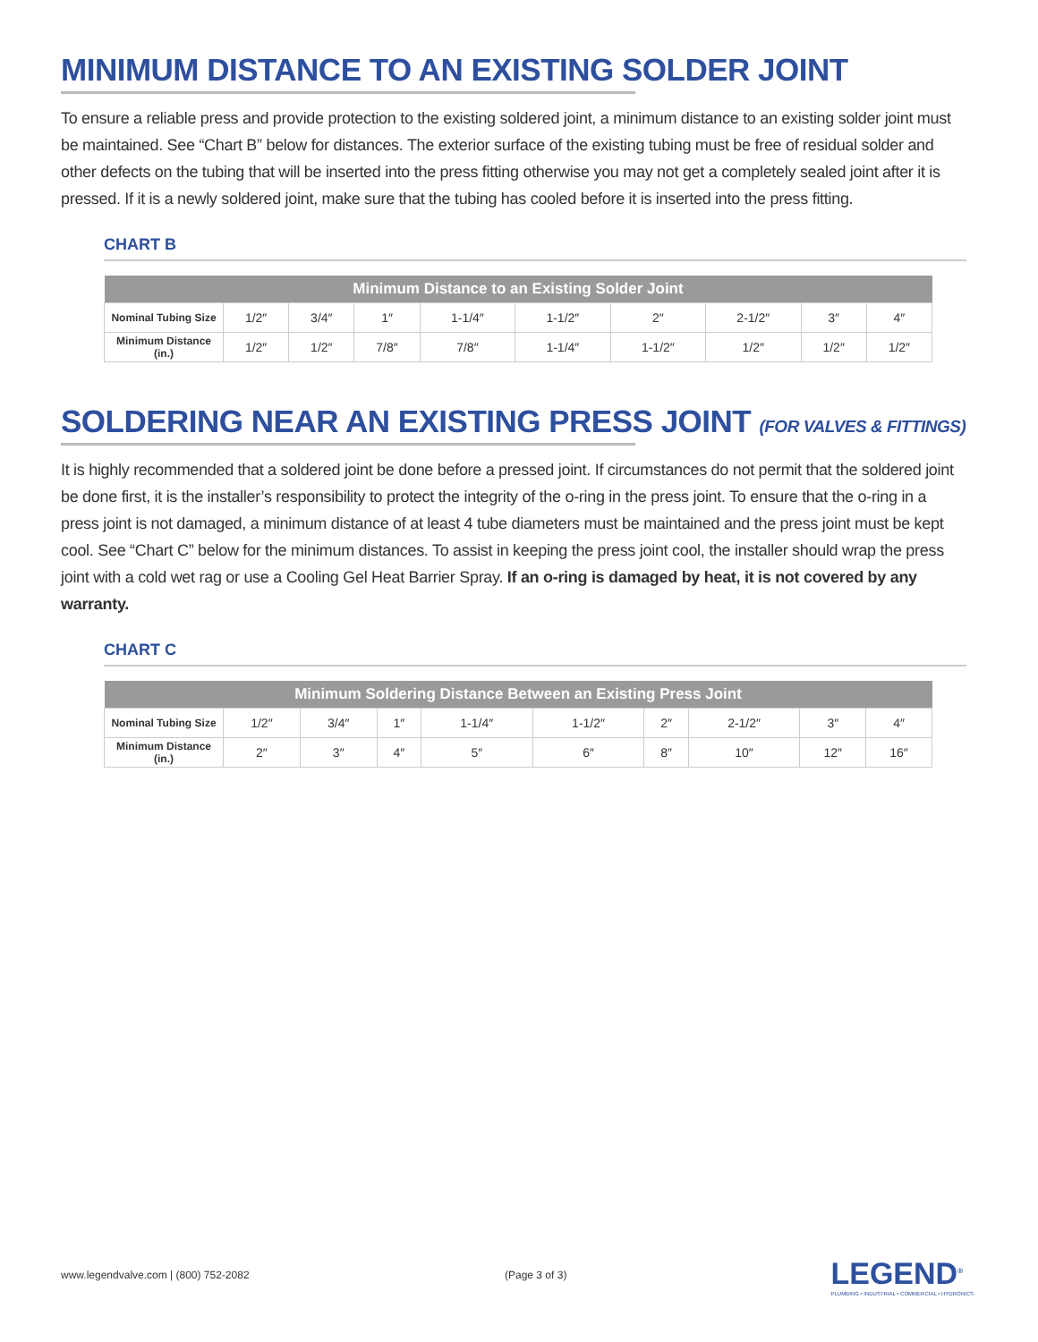MINIMUM DISTANCE TO AN EXISTING SOLDER JOINT
To ensure a reliable press and provide protection to the existing soldered joint, a minimum distance to an existing solder joint must be maintained. See “Chart B” below for distances. The exterior surface of the existing tubing must be free of residual solder and other defects on the tubing that will be inserted into the press fitting otherwise you may not get a completely sealed joint after it is pressed. If it is a newly soldered joint, make sure that the tubing has cooled before it is inserted into the press fitting.
CHART B
| Minimum Distance to an Existing Solder Joint | | | | | | | | | |
| --- | --- | --- | --- | --- | --- | --- | --- | --- | --- |
| Nominal Tubing Size | 1/2″ | 3/4″ | 1″ | 1-1/4″ | 1-1/2″ | 2″ | 2-1/2″ | 3″ | 4″ |
| Minimum Distance (in.) | 1/2″ | 1/2″ | 7/8″ | 7/8″ | 1-1/4″ | 1-1/2″ | 1/2″ | 1/2″ | 1/2″ |
SOLDERING NEAR AN EXISTING PRESS JOINT (FOR VALVES & FITTINGS)
It is highly recommended that a soldered joint be done before a pressed joint. If circumstances do not permit that the soldered joint be done first, it is the installer’s responsibility to protect the integrity of the o-ring in the press joint. To ensure that the o-ring in a press joint is not damaged, a minimum distance of at least 4 tube diameters must be maintained and the press joint must be kept cool. See “Chart C” below for the minimum distances. To assist in keeping the press joint cool, the installer should wrap the press joint with a cold wet rag or use a Cooling Gel Heat Barrier Spray. If an o-ring is damaged by heat, it is not covered by any warranty.
CHART C
| Minimum Soldering Distance Between an Existing Press Joint | | | | | | | | | |
| --- | --- | --- | --- | --- | --- | --- | --- | --- | --- |
| Nominal Tubing Size | 1/2″ | 3/4″ | 1″ | 1-1/4″ | 1-1/2″ | 2″ | 2-1/2″ | 3″ | 4″ |
| Minimum Distance (in.) | 2″ | 3″ | 4″ | 5″ | 6″ | 8″ | 10″ | 12″ | 16″ |
www.legendvalve.com | (800) 752-2082 (Page 3 of 3)
LEGEND<sup>®</sup>
PLUMBING • INDUSTRIAL • COMMERCIAL • HYDRONICS